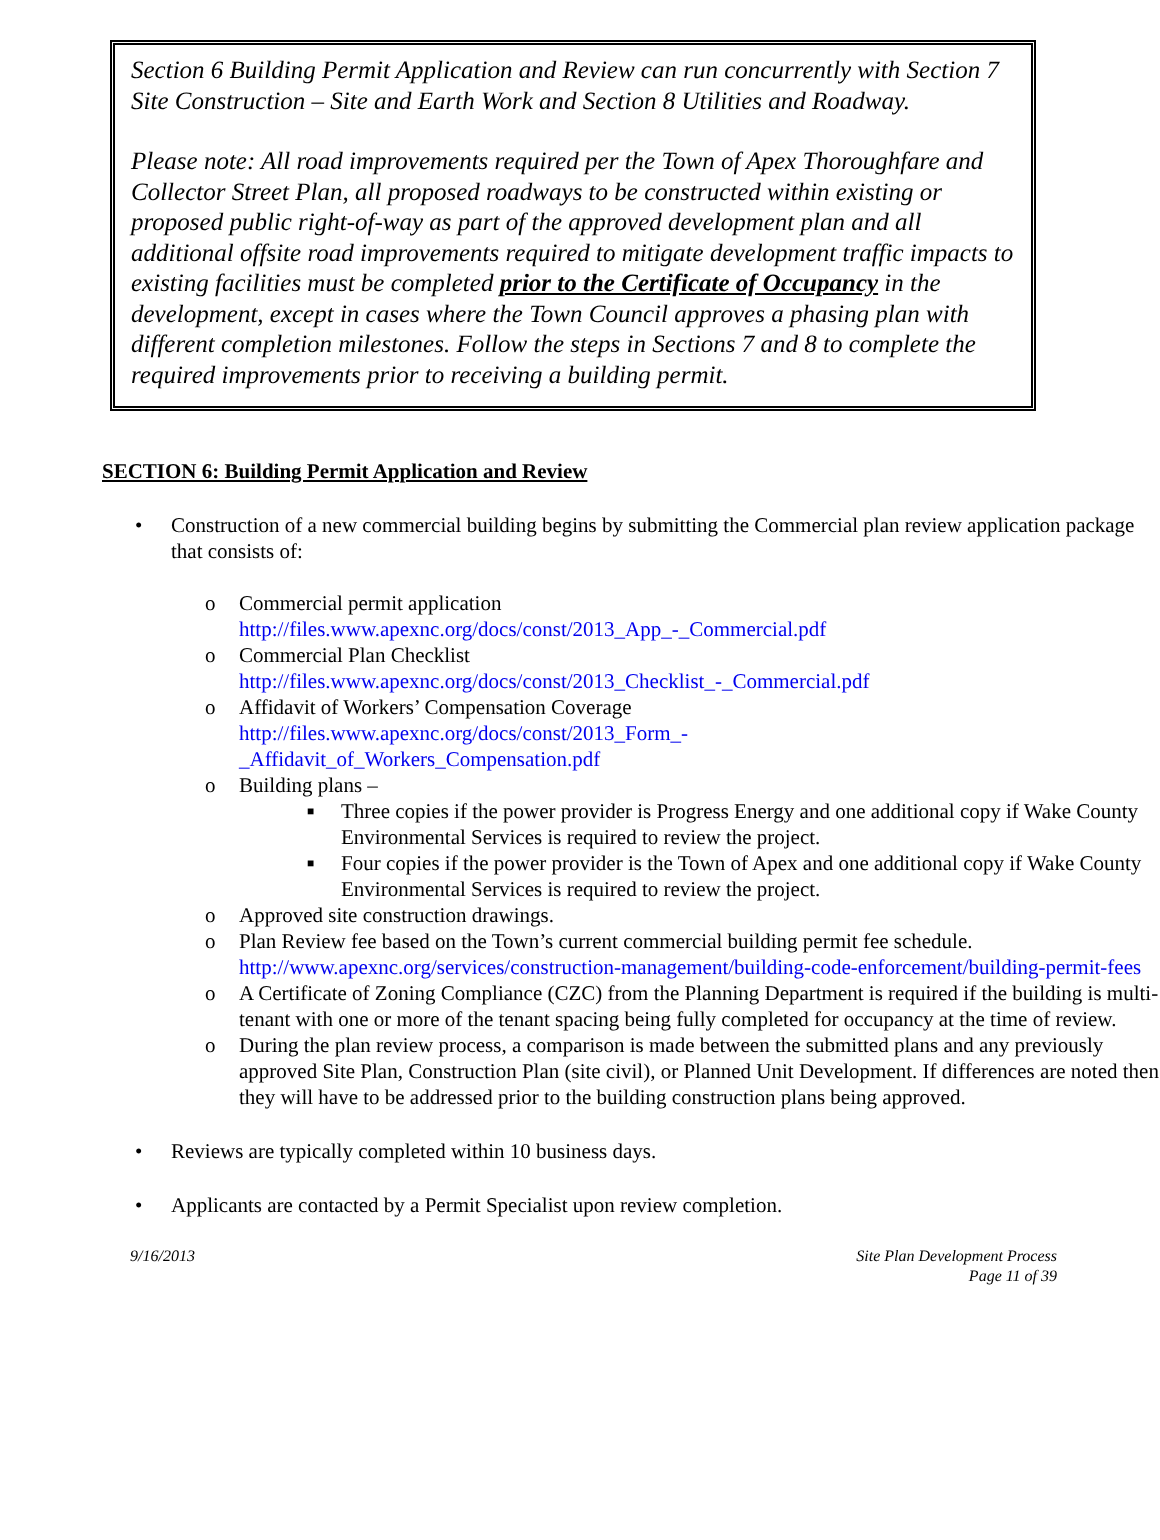Section 6 Building Permit Application and Review can run concurrently with Section 7 Site Construction – Site and Earth Work and Section 8 Utilities and Roadway.
Please note: All road improvements required per the Town of Apex Thoroughfare and Collector Street Plan, all proposed roadways to be constructed within existing or proposed public right-of-way as part of the approved development plan and all additional offsite road improvements required to mitigate development traffic impacts to existing facilities must be completed prior to the Certificate of Occupancy in the development, except in cases where the Town Council approves a phasing plan with different completion milestones. Follow the steps in Sections 7 and 8 to complete the required improvements prior to receiving a building permit.
SECTION 6: Building Permit Application and Review
• Construction of a new commercial building begins by submitting the Commercial plan review application package that consists of:
o Commercial permit application
http://files.www.apexnc.org/docs/const/2013_App_-_Commercial.pdf
o Commercial Plan Checklist
http://files.www.apexnc.org/docs/const/2013_Checklist_-_Commercial.pdf
o Affidavit of Workers’ Compensation Coverage
http://files.www.apexnc.org/docs/const/2013_Form_-
_Affidavit_of_Workers_Compensation.pdf
o Building plans –
■ Three copies if the power provider is Progress Energy and one additional copy if Wake County Environmental Services is required to review the project.
■ Four copies if the power provider is the Town of Apex and one additional copy if Wake County Environmental Services is required to review the project.
o Approved site construction drawings.
o Plan Review fee based on the Town’s current commercial building permit fee schedule. http://www.apexnc.org/services/construction-management/building-code-enforcement/building-permit-fees
o A Certificate of Zoning Compliance (CZC) from the Planning Department is required if the building is multi-tenant with one or more of the tenant spacing being fully completed for occupancy at the time of review.
o During the plan review process, a comparison is made between the submitted plans and any previously approved Site Plan, Construction Plan (site civil), or Planned Unit Development. If differences are noted then they will have to be addressed prior to the building construction plans being approved.
• Reviews are typically completed within 10 business days.
• Applicants are contacted by a Permit Specialist upon review completion.
9/16/2013 Site Plan Development Process
Page 11 of 39